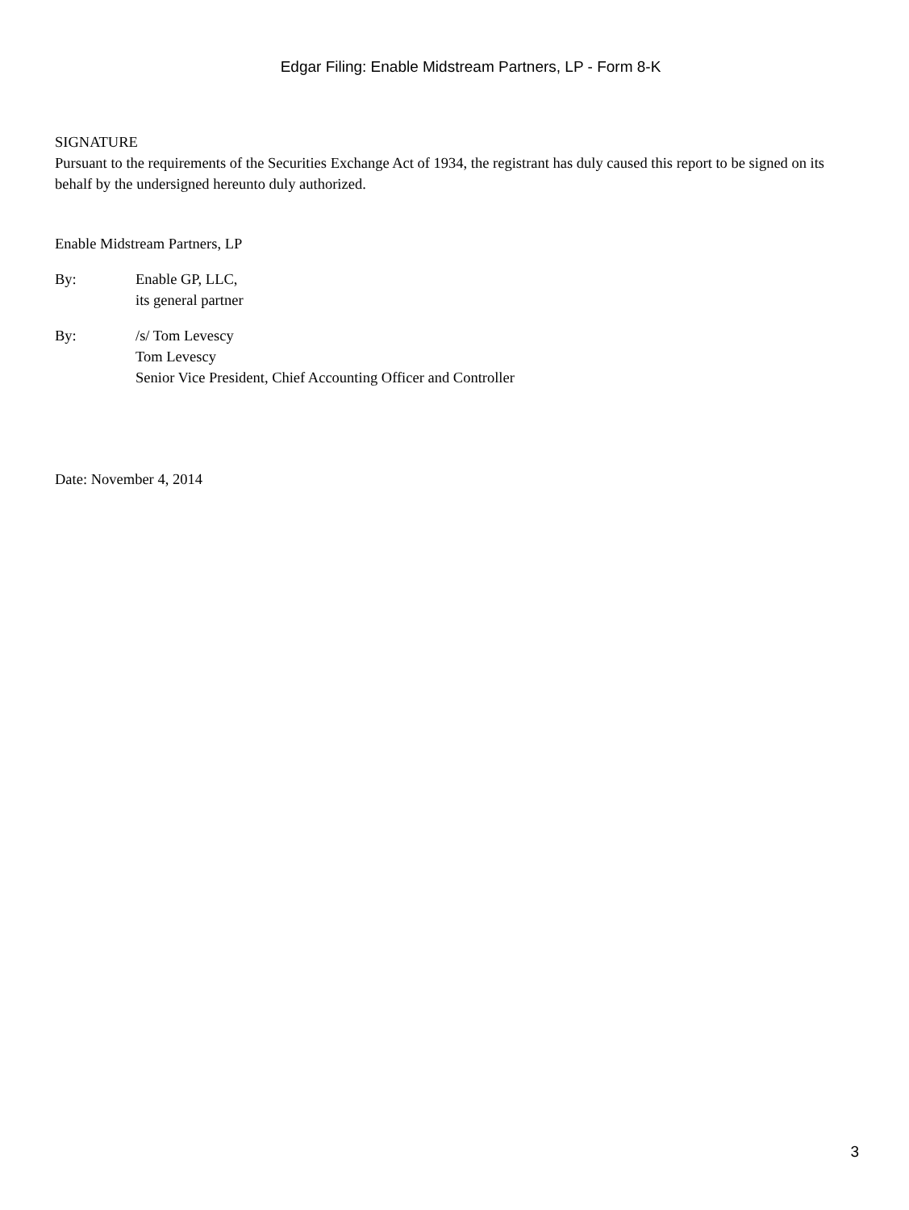Edgar Filing: Enable Midstream Partners, LP - Form 8-K
SIGNATURE
Pursuant to the requirements of the Securities Exchange Act of 1934, the registrant has duly caused this report to be signed on its behalf by the undersigned hereunto duly authorized.
Enable Midstream Partners, LP
By: Enable GP, LLC,
its general partner
By: /s/ Tom Levescy
Tom Levescy
Senior Vice President, Chief Accounting Officer and Controller
Date: November 4, 2014
3